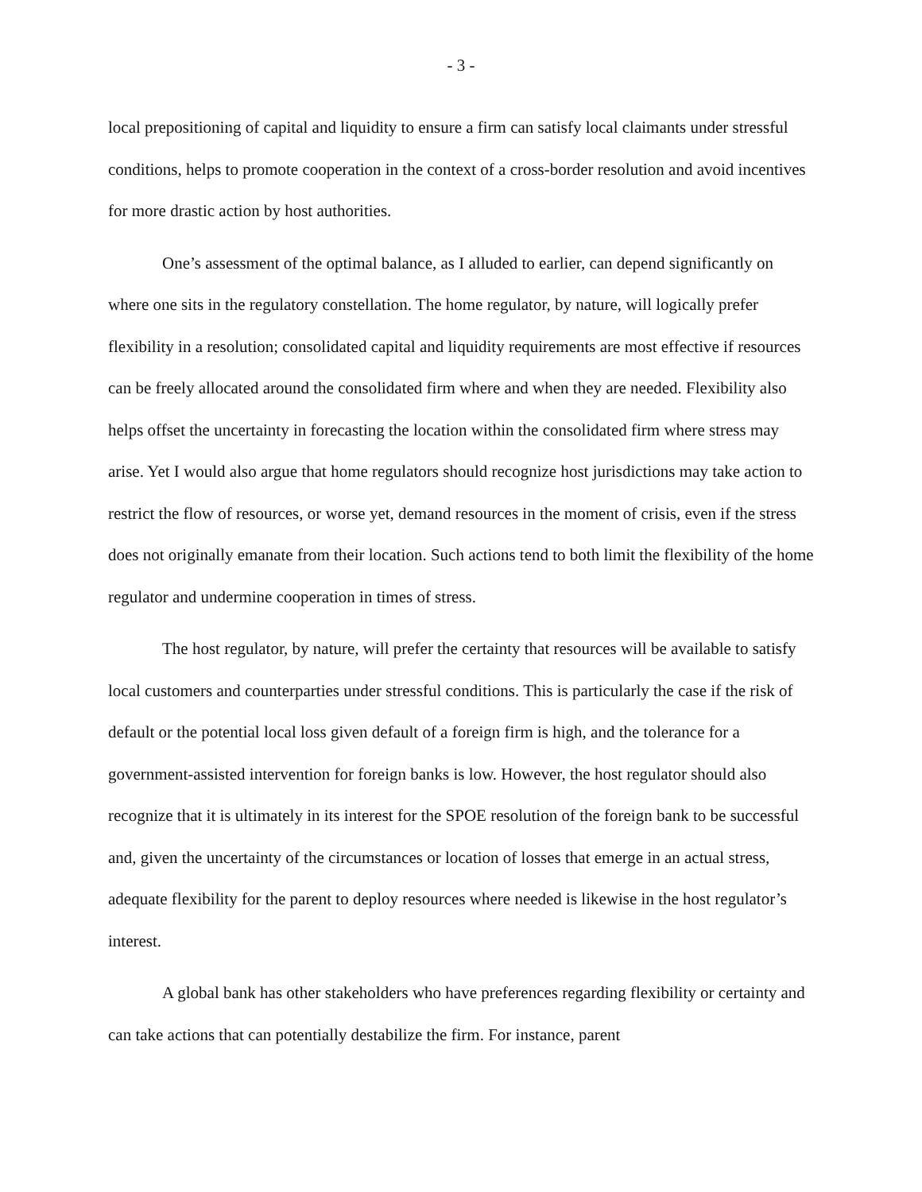- 3 -
local prepositioning of capital and liquidity to ensure a firm can satisfy local claimants under stressful conditions, helps to promote cooperation in the context of a cross-border resolution and avoid incentives for more drastic action by host authorities.
One’s assessment of the optimal balance, as I alluded to earlier, can depend significantly on where one sits in the regulatory constellation. The home regulator, by nature, will logically prefer flexibility in a resolution; consolidated capital and liquidity requirements are most effective if resources can be freely allocated around the consolidated firm where and when they are needed. Flexibility also helps offset the uncertainty in forecasting the location within the consolidated firm where stress may arise. Yet I would also argue that home regulators should recognize host jurisdictions may take action to restrict the flow of resources, or worse yet, demand resources in the moment of crisis, even if the stress does not originally emanate from their location. Such actions tend to both limit the flexibility of the home regulator and undermine cooperation in times of stress.
The host regulator, by nature, will prefer the certainty that resources will be available to satisfy local customers and counterparties under stressful conditions. This is particularly the case if the risk of default or the potential local loss given default of a foreign firm is high, and the tolerance for a government-assisted intervention for foreign banks is low. However, the host regulator should also recognize that it is ultimately in its interest for the SPOE resolution of the foreign bank to be successful and, given the uncertainty of the circumstances or location of losses that emerge in an actual stress, adequate flexibility for the parent to deploy resources where needed is likewise in the host regulator’s interest.
A global bank has other stakeholders who have preferences regarding flexibility or certainty and can take actions that can potentially destabilize the firm. For instance, parent